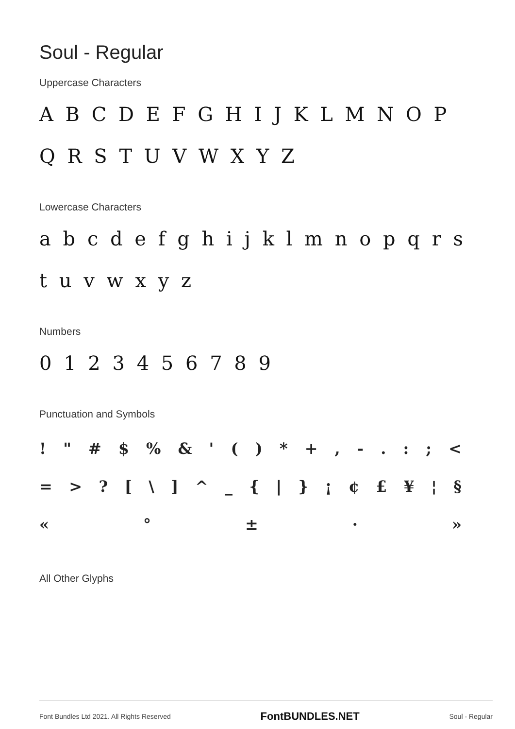Soul - Regular
Uppercase Characters
A B C D E F G H I J K L M N O P Q R S T U V W X Y Z
Lowercase Characters
a b c d e f g h i j k l m n o p q r s t u v w x y z
Numbers
0 1 2 3 4 5 6 7 8 9
Punctuation and Symbols
! " # $ % & ' ( ) * + , - . : ; <
= > ? [ \ ] ^ _ { | } ¡ ¢ £ ¥ ¦ §
« ° ± · »
All Other Glyphs
Font Bundles Ltd 2021. All Rights Reserved FontBUNDLES.NET Soul - Regular